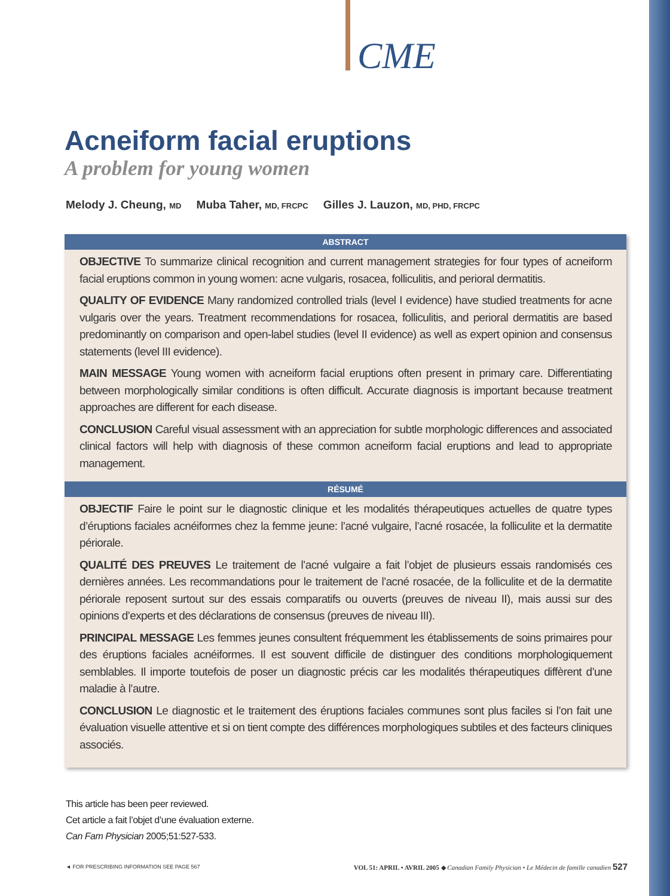CME
Acneiform facial eruptions
A problem for young women
Melody J. Cheung, MD Muba Taher, MD, FRCPC Gilles J. Lauzon, MD, PHD, FRCPC
ABSTRACT
OBJECTIVE To summarize clinical recognition and current management strategies for four types of acneiform facial eruptions common in young women: acne vulgaris, rosacea, folliculitis, and perioral dermatitis.
QUALITY OF EVIDENCE Many randomized controlled trials (level I evidence) have studied treatments for acne vulgaris over the years. Treatment recommendations for rosacea, folliculitis, and perioral dermatitis are based predominantly on comparison and open-label studies (level II evidence) as well as expert opinion and consensus statements (level III evidence).
MAIN MESSAGE Young women with acneiform facial eruptions often present in primary care. Differentiating between morphologically similar conditions is often difficult. Accurate diagnosis is important because treatment approaches are different for each disease.
CONCLUSION Careful visual assessment with an appreciation for subtle morphologic differences and associated clinical factors will help with diagnosis of these common acneiform facial eruptions and lead to appropriate management.
RÉSUMÉ
OBJECTIF Faire le point sur le diagnostic clinique et les modalités thérapeutiques actuelles de quatre types d’éruptions faciales acnéiformes chez la femme jeune: l’acné vulgaire, l’acné rosacée, la folliculite et la dermatite périorale.
QUALITÉ DES PREUVES Le traitement de l’acné vulgaire a fait l’objet de plusieurs essais randomisés ces dernières années. Les recommandations pour le traitement de l’acné rosacée, de la folliculite et de la dermatite périorale reposent surtout sur des essais comparatifs ou ouverts (preuves de niveau II), mais aussi sur des opinions d’experts et des déclarations de consensus (preuves de niveau III).
PRINCIPAL MESSAGE Les femmes jeunes consultent fréquemment les établissements de soins primaires pour des éruptions faciales acnéiformes. Il est souvent difficile de distinguer des conditions morphologiquement semblables. Il importe toutefois de poser un diagnostic précis car les modalités thérapeutiques diffèrent d’une maladie à l’autre.
CONCLUSION Le diagnostic et le traitement des éruptions faciales communes sont plus faciles si l’on fait une évaluation visuelle attentive et si on tient compte des différences morphologiques subtiles et des facteurs cliniques associés.
This article has been peer reviewed.
Cet article a fait l’objet d’une évaluation externe.
Can Fam Physician 2005;51:527-533.
◄ FOR PRESCRIBING INFORMATION SEE PAGE 567 VOL 51: APRIL • AVRIL 2005 ◆ Canadian Family Physician • Le Médecin de famille canadien 527